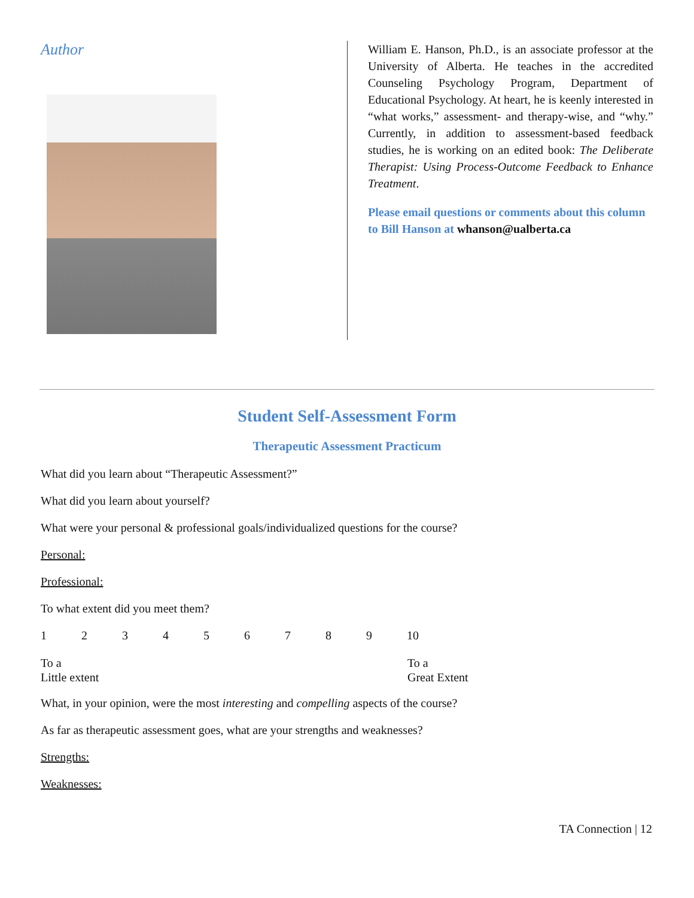Author
William E. Hanson, Ph.D., is an associate professor at the University of Alberta. He teaches in the accredited Counseling Psychology Program, Department of Educational Psychology. At heart, he is keenly interested in “what works,” assessment- and therapy-wise, and “why.” Currently, in addition to assessment-based feedback studies, he is working on an edited book: The Deliberate Therapist: Using Process-Outcome Feedback to Enhance Treatment.
Please email questions or comments about this column to Bill Hanson at whanson@ualberta.ca
Student Self-Assessment Form
Therapeutic Assessment Practicum
What did you learn about “Therapeutic Assessment?”
What did you learn about yourself?
What were your personal & professional goals/individualized questions for the course?
Personal:
Professional:
To what extent did you meet them?
1 2 3 4 5 6 7 8 9 10
To a
Little extent
To a
Great Extent
What, in your opinion, were the most interesting and compelling aspects of the course?
As far as therapeutic assessment goes, what are your strengths and weaknesses?
Strengths:
Weaknesses:
TA Connection | 12